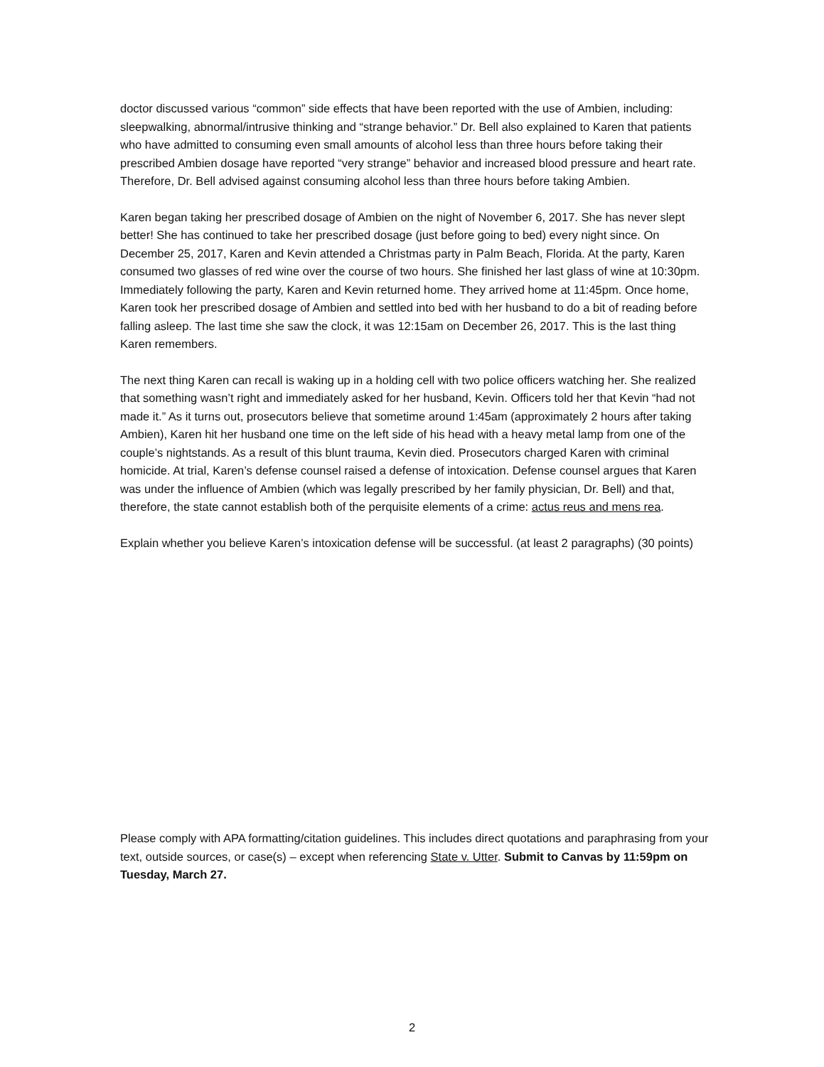doctor discussed various “common” side effects that have been reported with the use of Ambien, including: sleepwalking, abnormal/intrusive thinking and “strange behavior.” Dr. Bell also explained to Karen that patients who have admitted to consuming even small amounts of alcohol less than three hours before taking their prescribed Ambien dosage have reported “very strange” behavior and increased blood pressure and heart rate. Therefore, Dr. Bell advised against consuming alcohol less than three hours before taking Ambien.
Karen began taking her prescribed dosage of Ambien on the night of November 6, 2017. She has never slept better! She has continued to take her prescribed dosage (just before going to bed) every night since. On December 25, 2017, Karen and Kevin attended a Christmas party in Palm Beach, Florida. At the party, Karen consumed two glasses of red wine over the course of two hours. She finished her last glass of wine at 10:30pm. Immediately following the party, Karen and Kevin returned home. They arrived home at 11:45pm. Once home, Karen took her prescribed dosage of Ambien and settled into bed with her husband to do a bit of reading before falling asleep. The last time she saw the clock, it was 12:15am on December 26, 2017. This is the last thing Karen remembers.
The next thing Karen can recall is waking up in a holding cell with two police officers watching her. She realized that something wasn’t right and immediately asked for her husband, Kevin. Officers told her that Kevin “had not made it.” As it turns out, prosecutors believe that sometime around 1:45am (approximately 2 hours after taking Ambien), Karen hit her husband one time on the left side of his head with a heavy metal lamp from one of the couple’s nightstands. As a result of this blunt trauma, Kevin died. Prosecutors charged Karen with criminal homicide. At trial, Karen’s defense counsel raised a defense of intoxication. Defense counsel argues that Karen was under the influence of Ambien (which was legally prescribed by her family physician, Dr. Bell) and that, therefore, the state cannot establish both of the perquisite elements of a crime: actus reus and mens rea.
Explain whether you believe Karen’s intoxication defense will be successful. (at least 2 paragraphs) (30 points)
Please comply with APA formatting/citation guidelines. This includes direct quotations and paraphrasing from your text, outside sources, or case(s) – except when referencing State v. Utter. Submit to Canvas by 11:59pm on Tuesday, March 27.
2